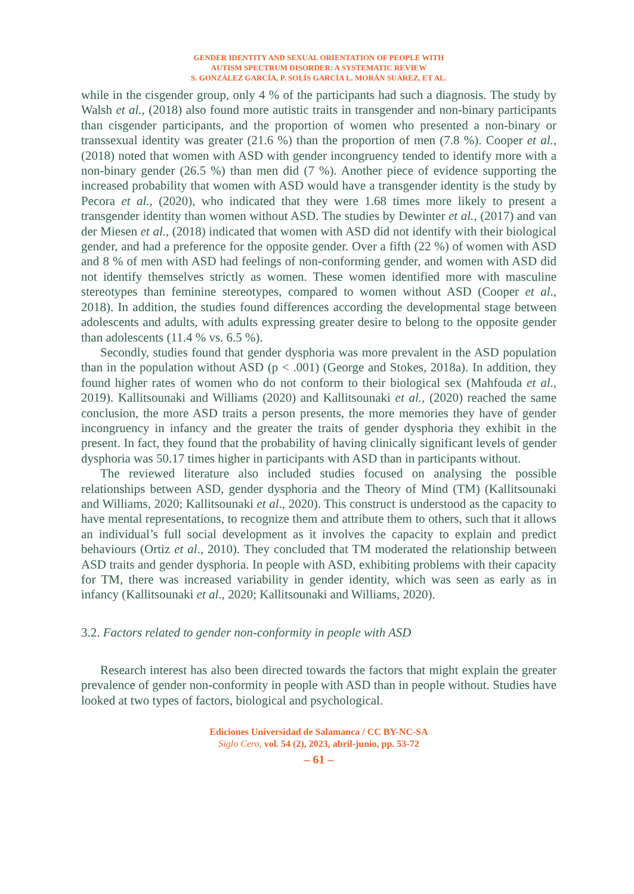GENDER IDENTITY AND SEXUAL ORIENTATION OF PEOPLE WITH
AUTISM SPECTRUM DISORDER: A SYSTEMATIC REVIEW
S. GONZÁLEZ GARCÍA, P. SOLÍS GARCÍA L. MORÁN SUÁREZ, ET AL.
while in the cisgender group, only 4 % of the participants had such a diagnosis. The study by Walsh et al., (2018) also found more autistic traits in transgender and non-binary participants than cisgender participants, and the proportion of women who presented a non-binary or transsexual identity was greater (21.6 %) than the proportion of men (7.8 %). Cooper et al., (2018) noted that women with ASD with gender incongruency tended to identify more with a non-binary gender (26.5 %) than men did (7 %). Another piece of evidence supporting the increased probability that women with ASD would have a transgender identity is the study by Pecora et al., (2020), who indicated that they were 1.68 times more likely to present a transgender identity than women without ASD. The studies by Dewinter et al., (2017) and van der Miesen et al., (2018) indicated that women with ASD did not identify with their biological gender, and had a preference for the opposite gender. Over a fifth (22 %) of women with ASD and 8 % of men with ASD had feelings of non-conforming gender, and women with ASD did not identify themselves strictly as women. These women identified more with masculine stereotypes than feminine stereotypes, compared to women without ASD (Cooper et al., 2018). In addition, the studies found differences according the developmental stage between adolescents and adults, with adults expressing greater desire to belong to the opposite gender than adolescents (11.4 % vs. 6.5 %).
Secondly, studies found that gender dysphoria was more prevalent in the ASD population than in the population without ASD (p < .001) (George and Stokes, 2018a). In addition, they found higher rates of women who do not conform to their biological sex (Mahfouda et al., 2019). Kallitsounaki and Williams (2020) and Kallitsounaki et al., (2020) reached the same conclusion, the more ASD traits a person presents, the more memories they have of gender incongruency in infancy and the greater the traits of gender dysphoria they exhibit in the present. In fact, they found that the probability of having clinically significant levels of gender dysphoria was 50.17 times higher in participants with ASD than in participants without.
The reviewed literature also included studies focused on analysing the possible relationships between ASD, gender dysphoria and the Theory of Mind (TM) (Kallitsounaki and Williams, 2020; Kallitsounaki et al., 2020). This construct is understood as the capacity to have mental representations, to recognize them and attribute them to others, such that it allows an individual’s full social development as it involves the capacity to explain and predict behaviours (Ortiz et al., 2010). They concluded that TM moderated the relationship between ASD traits and gender dysphoria. In people with ASD, exhibiting problems with their capacity for TM, there was increased variability in gender identity, which was seen as early as in infancy (Kallitsounaki et al., 2020; Kallitsounaki and Williams, 2020).
3.2. Factors related to gender non-conformity in people with ASD
Research interest has also been directed towards the factors that might explain the greater prevalence of gender non-conformity in people with ASD than in people without. Studies have looked at two types of factors, biological and psychological.
Ediciones Universidad de Salamanca / CC BY-NC-SA
Siglo Cero, vol. 54 (2), 2023, abril-junio, pp. 53-72
– 61 –